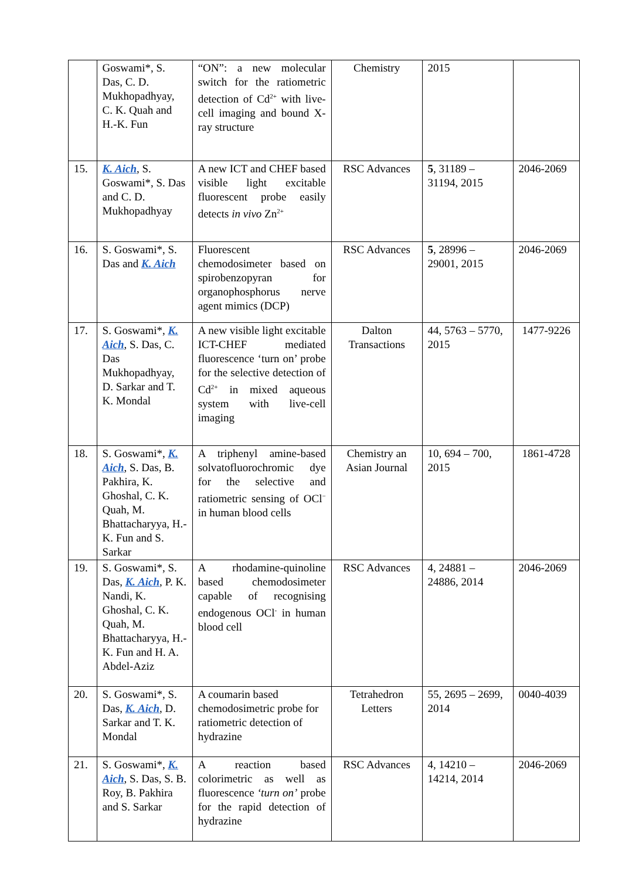| | Goswami*, S. Das, C. D. Mukhopadhyay, C. K. Quah and H.-K. Fun | “ON”: a new molecular switch for the ratiometric detection of Cd<sup>2+</sup> with live-cell imaging and bound X-ray structure | Chemistry | 2015 | |
| 15. | K. Aich , S. Goswami*, S. Das and C. D. Mukhopadhyay | A new ICT and CHEF based visible light excitable fluorescent probe easily detects in vivo Zn<sup>2+</sup> | RSC Advances | 5 , 31189 – 31194, 2015 | 2046-2069 |
| 16. | S. Goswami*, S. Das and K. Aich | Fluorescent chemodosimeter based on spirobenzopyran for organophosphorus nerve agent mimics (DCP) | RSC Advances | 5 , 28996 – 29001, 2015 | 2046-2069 |
| 17. | S. Goswami*, K. Aich , S. Das, C. Das Mukhopadhyay, D. Sarkar and T. K. Mondal | A new visible light excitable ICT-CHEF mediated fluorescence ‘turn on’ probe for the selective detection of Cd<sup>2+</sup> in mixed aqueous system with live-cell imaging | Dalton Transactions | 44, 5763 – 5770, 2015 | 1477-9226 |
| 18. | S. Goswami*, K. Aich , S. Das, B. Pakhira, K. Ghoshal, C. K. Quah, M. Bhattacharyya, H.-K. Fun and S. Sarkar | A triphenyl amine-based solvatofluorochromic dye for the selective and ratiometric sensing of OCl<sup>−</sup> in human blood cells | Chemistry an Asian Journal | 10, 694 – 700, 2015 | 1861-4728 |
| 19. | S. Goswami*, S. Das, K. Aich , P. K. Nandi, K. Ghoshal, C. K. Quah, M. Bhattacharyya, H.-K. Fun and H. A. Abdel-Aziz | A rhodamine-quinoline based chemodosimeter capable of recognising endogenous OCl<sup>-</sup> in human blood cell | RSC Advances | 4, 24881 – 24886, 2014 | 2046-2069 |
| 20. | S. Goswami*, S. Das, K. Aich , D. Sarkar and T. K. Mondal | A coumarin based chemodosimetric probe for ratiometric detection of hydrazine | Tetrahedron Letters | 55, 2695 – 2699, 2014 | 0040-4039 |
| 21. | S. Goswami*, K. Aich , S. Das, S. B. Roy, B. Pakhira and S. Sarkar | A reaction based colorimetric as well as fluorescence ‘turn on’ probe for the rapid detection of hydrazine | RSC Advances | 4, 14210 – 14214, 2014 | 2046-2069 |